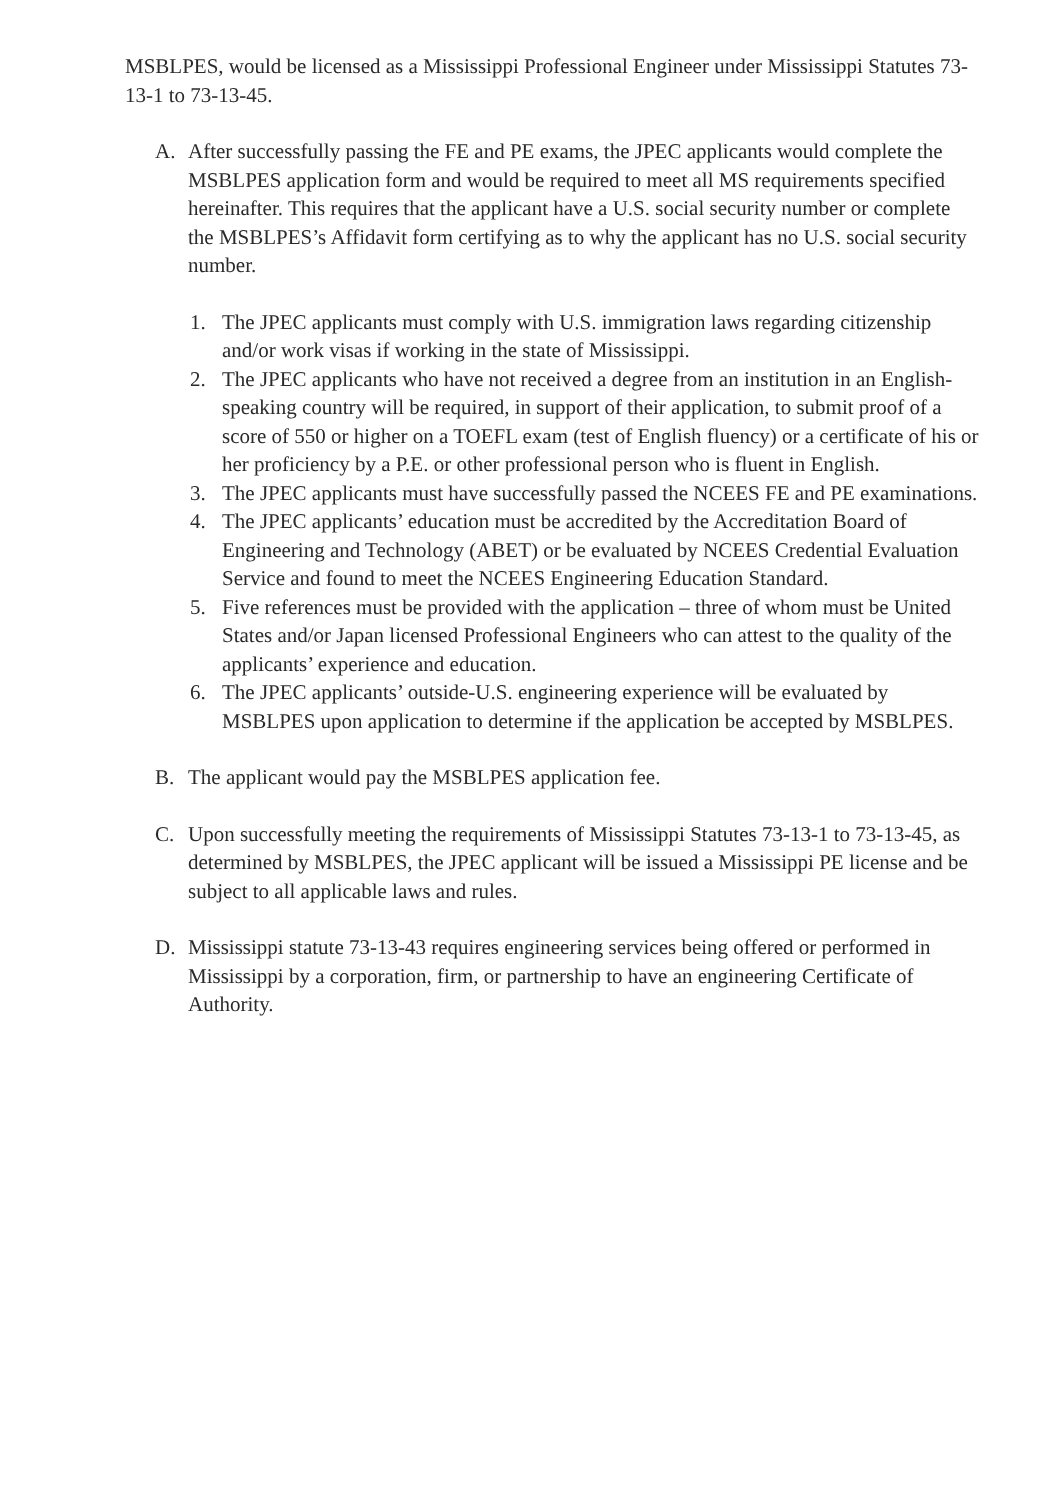MSBLPES, would be licensed as a Mississippi Professional Engineer under Mississippi Statutes 73-13-1 to 73-13-45.
A. After successfully passing the FE and PE exams, the JPEC applicants would complete the MSBLPES application form and would be required to meet all MS requirements specified hereinafter. This requires that the applicant have a U.S. social security number or complete the MSBLPES’s Affidavit form certifying as to why the applicant has no U.S. social security number.
1. The JPEC applicants must comply with U.S. immigration laws regarding citizenship and/or work visas if working in the state of Mississippi.
2. The JPEC applicants who have not received a degree from an institution in an English-speaking country will be required, in support of their application, to submit proof of a score of 550 or higher on a TOEFL exam (test of English fluency) or a certificate of his or her proficiency by a P.E. or other professional person who is fluent in English.
3. The JPEC applicants must have successfully passed the NCEES FE and PE examinations.
4. The JPEC applicants’ education must be accredited by the Accreditation Board of Engineering and Technology (ABET) or be evaluated by NCEES Credential Evaluation Service and found to meet the NCEES Engineering Education Standard.
5. Five references must be provided with the application – three of whom must be United States and/or Japan licensed Professional Engineers who can attest to the quality of the applicants’ experience and education.
6. The JPEC applicants’ outside-U.S. engineering experience will be evaluated by MSBLPES upon application to determine if the application be accepted by MSBLPES.
B. The applicant would pay the MSBLPES application fee.
C. Upon successfully meeting the requirements of Mississippi Statutes 73-13-1 to 73-13-45, as determined by MSBLPES, the JPEC applicant will be issued a Mississippi PE license and be subject to all applicable laws and rules.
D. Mississippi statute 73-13-43 requires engineering services being offered or performed in Mississippi by a corporation, firm, or partnership to have an engineering Certificate of Authority.